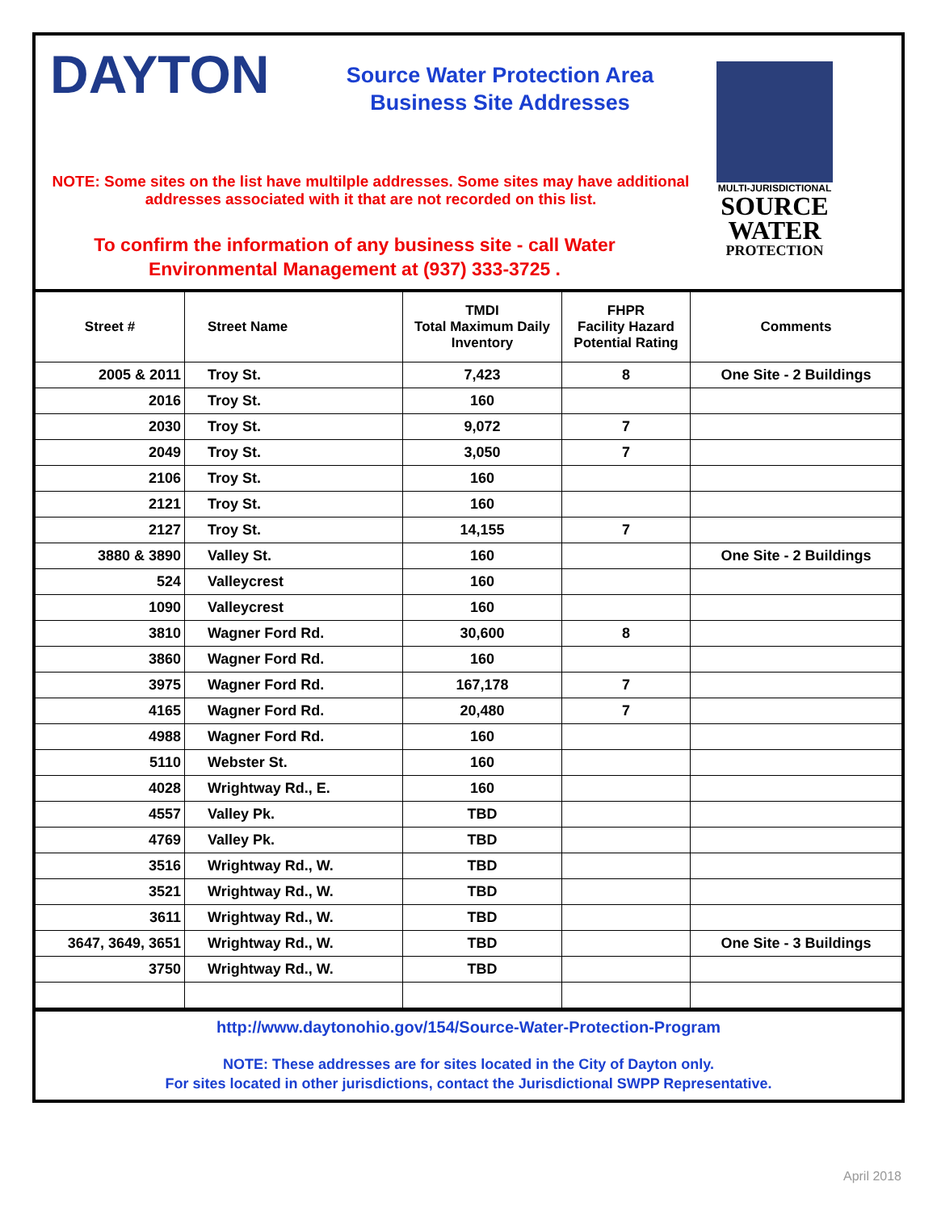DAYTON
Source Water Protection Area
Business Site Addresses
NOTE: Some sites on the list have multilple addresses. Some sites may have additional addresses associated with it that are not recorded on this list.
To confirm the information of any business site - call Water Environmental Management at (937) 333-3725 .
MULTI-JURISDICTIONAL
SOURCE
WATER
PROTECTION
| Street # | Street Name | TMDI Total Maximum Daily Inventory | FHPR Facility Hazard Potential Rating | Comments |
| --- | --- | --- | --- | --- |
| 2005 & 2011 | Troy St. | 7,423 | 8 | One Site - 2 Buildings |
| 2016 | Troy St. | 160 | | |
| 2030 | Troy St. | 9,072 | 7 | |
| 2049 | Troy St. | 3,050 | 7 | |
| 2106 | Troy St. | 160 | | |
| 2121 | Troy St. | 160 | | |
| 2127 | Troy St. | 14,155 | 7 | |
| 3880 & 3890 | Valley St. | 160 | | One Site - 2 Buildings |
| 524 | Valleycrest | 160 | | |
| 1090 | Valleycrest | 160 | | |
| 3810 | Wagner Ford Rd. | 30,600 | 8 | |
| 3860 | Wagner Ford Rd. | 160 | | |
| 3975 | Wagner Ford Rd. | 167,178 | 7 | |
| 4165 | Wagner Ford Rd. | 20,480 | 7 | |
| 4988 | Wagner Ford Rd. | 160 | | |
| 5110 | Webster St. | 160 | | |
| 4028 | Wrightway Rd., E. | 160 | | |
| 4557 | Valley Pk. | TBD | | |
| 4769 | Valley Pk. | TBD | | |
| 3516 | Wrightway Rd., W. | TBD | | |
| 3521 | Wrightway Rd., W. | TBD | | |
| 3611 | Wrightway Rd., W. | TBD | | |
| 3647, 3649, 3651 | Wrightway Rd., W. | TBD | | One Site - 3 Buildings |
| 3750 | Wrightway Rd., W. | TBD | | |
http://www.daytonohio.gov/154/Source-Water-Protection-Program
NOTE: These addresses are for sites located in the City of Dayton only.
For sites located in other jurisdictions, contact the Jurisdictional SWPP Representative.
April 2018